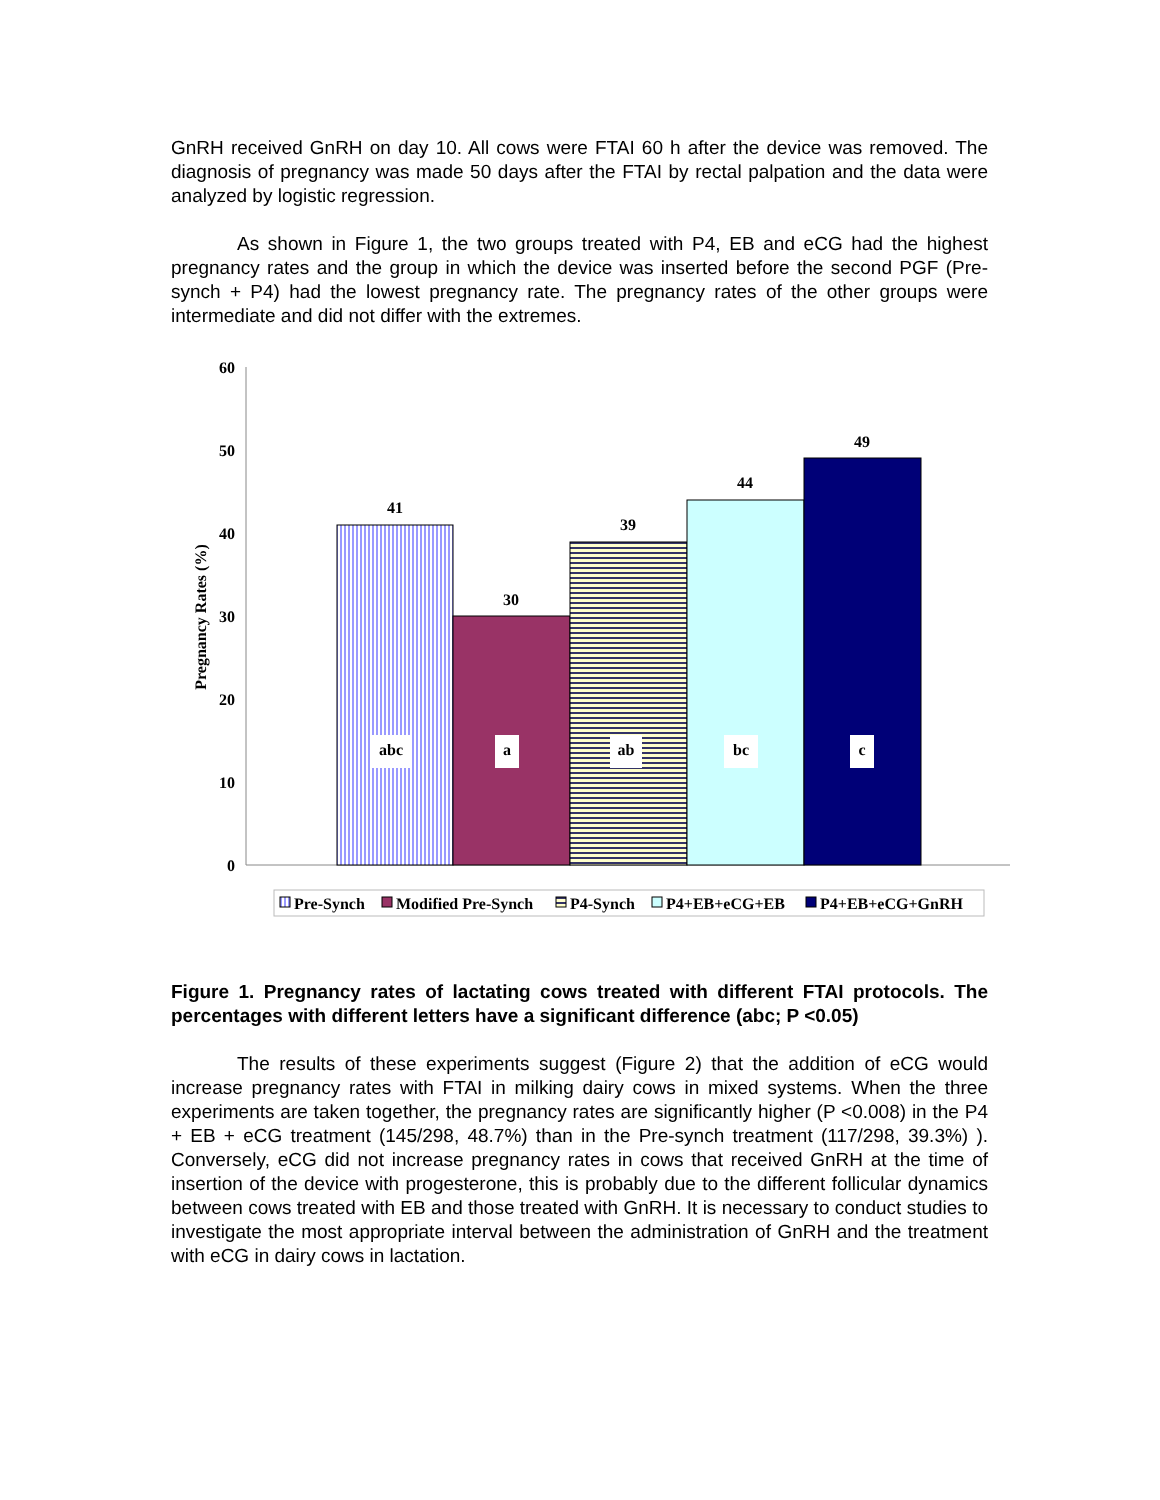GnRH received GnRH on day 10. All cows were FTAI 60 h after the device was removed. The diagnosis of pregnancy was made 50 days after the FTAI by rectal palpation and the data were analyzed by logistic regression.
As shown in Figure 1, the two groups treated with P4, EB and eCG had the highest pregnancy rates and the group in which the device was inserted before the second PGF (Pre-synch + P4) had the lowest pregnancy rate. The pregnancy rates of the other groups were intermediate and did not differ with the extremes.
60
50
40
30
20
10
0
Pregnancy Rates (%)
41
30
39
44
49
abc
a
ab
bc
c
Pre-Synch
Modified Pre-Synch
P4-Synch
P4+EB+eCG+EB
P4+EB+eCG+GnRH
Figure 1. Pregnancy rates of lactating cows treated with different FTAI protocols. The percentages with different letters have a significant difference (abc; P <0.05)
The results of these experiments suggest (Figure 2) that the addition of eCG would increase pregnancy rates with FTAI in milking dairy cows in mixed systems. When the three experiments are taken together, the pregnancy rates are significantly higher (P <0.008) in the P4 + EB + eCG treatment (145/298, 48.7%) than in the Pre-synch treatment (117/298, 39.3%) ). Conversely, eCG did not increase pregnancy rates in cows that received GnRH at the time of insertion of the device with progesterone, this is probably due to the different follicular dynamics between cows treated with EB and those treated with GnRH. It is necessary to conduct studies to investigate the most appropriate interval between the administration of GnRH and the treatment with eCG in dairy cows in lactation.